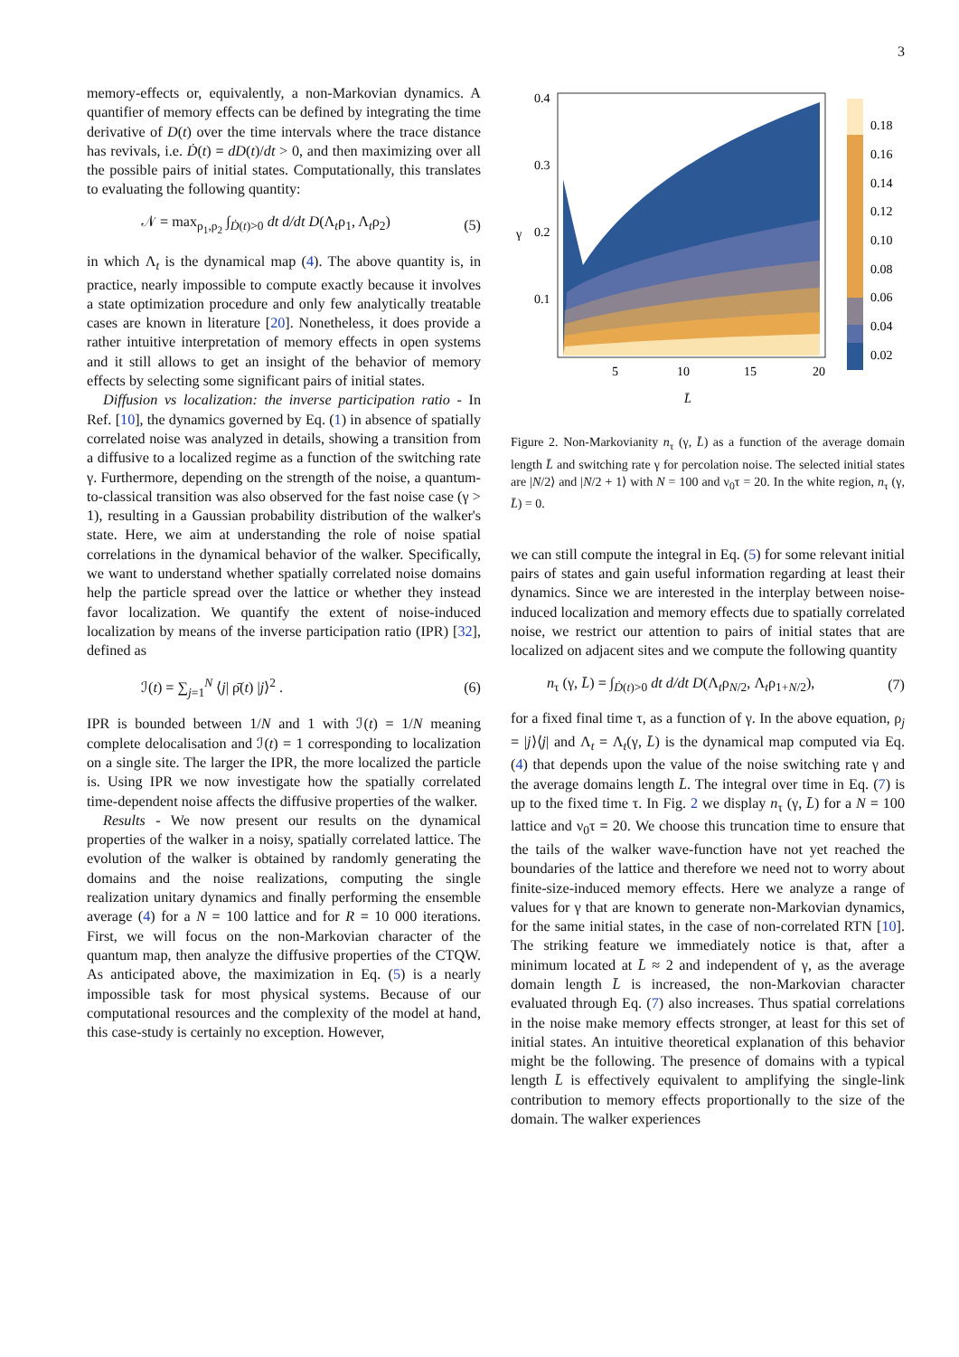3
memory-effects or, equivalently, a non-Markovian dynamics. A quantifier of memory effects can be defined by integrating the time derivative of D(t) over the time intervals where the trace distance has revivals, i.e. Ḋ(t) = dD(t)/dt > 0, and then maximizing over all the possible pairs of initial states. Computationally, this translates to evaluating the following quantity:
𝒩 = max<sub>ρ<sub>1</sub>,ρ<sub>2</sub></sub> ∫<sub>Ḋ(t)>0</sub> dt d/dt D(Λ<sub>t</sub>ρ<sub>1</sub>, Λ<sub>t</sub>ρ<sub>2</sub>) (5)
in which Λ<sub>t</sub> is the dynamical map (4). The above quantity is, in practice, nearly impossible to compute exactly because it involves a state optimization procedure and only few analytically treatable cases are known in literature [20]. Nonetheless, it does provide a rather intuitive interpretation of memory effects in open systems and it still allows to get an insight of the behavior of memory effects by selecting some significant pairs of initial states.
Diffusion vs localization: the inverse participation ratio - In Ref. [10], the dynamics governed by Eq. (1) in absence of spatially correlated noise was analyzed in details, showing a transition from a diffusive to a localized regime as a function of the switching rate γ. Furthermore, depending on the strength of the noise, a quantum-to-classical transition was also observed for the fast noise case (γ > 1), resulting in a Gaussian probability distribution of the walker's state. Here, we aim at understanding the role of noise spatial correlations in the dynamical behavior of the walker. Specifically, we want to understand whether spatially correlated noise domains help the particle spread over the lattice or whether they instead favor localization. We quantify the extent of noise-induced localization by means of the inverse participation ratio (IPR) [32], defined as
ℐ(t) = ∑<sub>j=1</sub><sup>N</sup> ⟨j| ρ̄(t) |j⟩<sup>2</sup> . (6)
IPR is bounded between 1/N and 1 with ℐ(t) = 1/N meaning complete delocalisation and ℐ(t) = 1 corresponding to localization on a single site. The larger the IPR, the more localized the particle is. Using IPR we now investigate how the spatially correlated time-dependent noise affects the diffusive properties of the walker.
Results - We now present our results on the dynamical properties of the walker in a noisy, spatially correlated lattice. The evolution of the walker is obtained by randomly generating the domains and the noise realizations, computing the single realization unitary dynamics and finally performing the ensemble average (4) for a N = 100 lattice and for R = 10 000 iterations. First, we will focus on the non-Markovian character of the quantum map, then analyze the diffusive properties of the CTQW. As anticipated above, the maximization in Eq. (5) is a nearly impossible task for most physical systems. Because of our computational resources and the complexity of the model at hand, this case-study is certainly no exception. However,
0.4
0.3
0.2
0.1
γ
5
10
15
20
L̄
0.18
0.16
0.14
0.12
0.10
0.08
0.06
0.04
0.02
Figure 2. Non-Markovianity n<sub>τ</sub> (γ, L̄) as a function of the average domain length L̄ and switching rate γ for percolation noise. The selected initial states are |N/2⟩ and |N/2 + 1⟩ with N = 100 and ν<sub>0</sub>τ = 20. In the white region, n<sub>τ</sub> (γ, L̄) = 0.
we can still compute the integral in Eq. (5) for some relevant initial pairs of states and gain useful information regarding at least their dynamics. Since we are interested in the interplay between noise-induced localization and memory effects due to spatially correlated noise, we restrict our attention to pairs of initial states that are localized on adjacent sites and we compute the following quantity
n<sub>τ</sub> (γ, L̄) = ∫<sub>Ḋ(t)>0</sub> dt d/dt D(Λ<sub>t</sub>ρ<sub>N/2</sub>, Λ<sub>t</sub>ρ<sub>1+N/2</sub>), (7)
for a fixed final time τ, as a function of γ. In the above equation, ρ<sub>j</sub> = |j⟩⟨j| and Λ<sub>t</sub> = Λ<sub>t</sub>(γ, L̄) is the dynamical map computed via Eq. (4) that depends upon the value of the noise switching rate γ and the average domains length L̄. The integral over time in Eq. (7) is up to the fixed time τ. In Fig. 2 we display n<sub>τ</sub> (γ, L̄) for a N = 100 lattice and ν<sub>0</sub>τ = 20. We choose this truncation time to ensure that the tails of the walker wave-function have not yet reached the boundaries of the lattice and therefore we need not to worry about finite-size-induced memory effects. Here we analyze a range of values for γ that are known to generate non-Markovian dynamics, for the same initial states, in the case of non-correlated RTN [10]. The striking feature we immediately notice is that, after a minimum located at L̄ ≈ 2 and independent of γ, as the average domain length L̄ is increased, the non-Markovian character evaluated through Eq. (7) also increases. Thus spatial correlations in the noise make memory effects stronger, at least for this set of initial states. An intuitive theoretical explanation of this behavior might be the following. The presence of domains with a typical length L̄ is effectively equivalent to amplifying the single-link contribution to memory effects proportionally to the size of the domain. The walker experiences